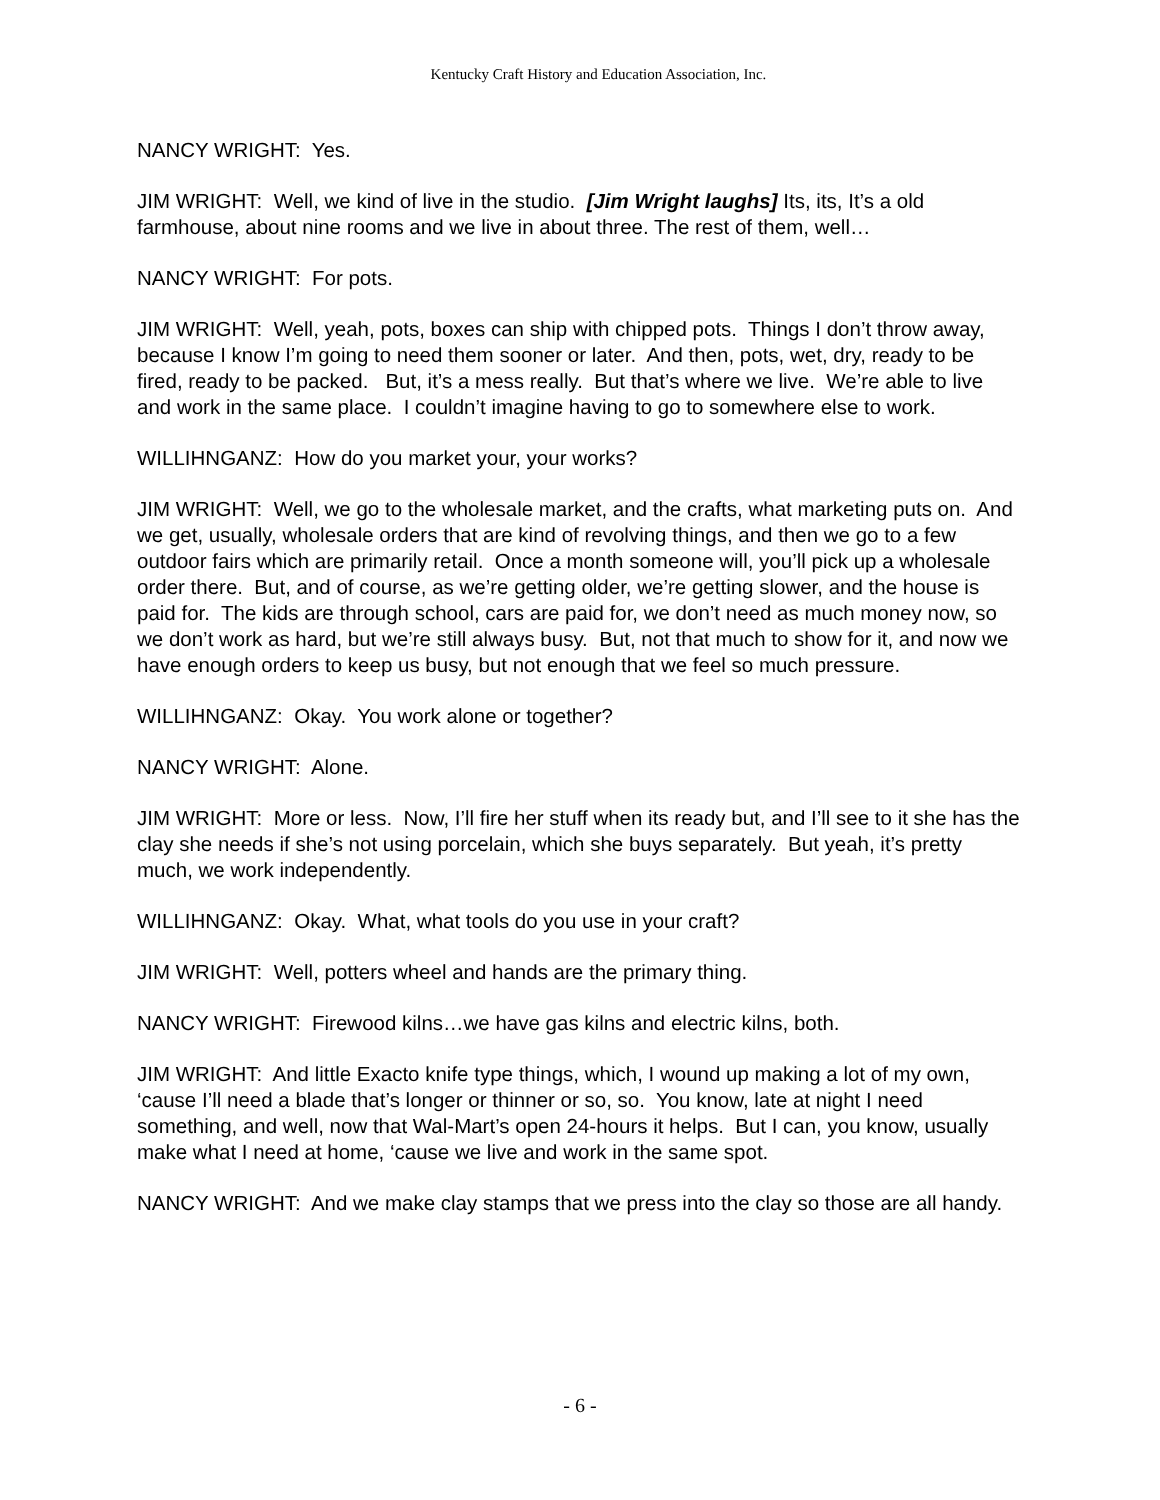Kentucky Craft History and Education Association, Inc.
NANCY WRIGHT: Yes.
JIM WRIGHT: Well, we kind of live in the studio. [Jim Wright laughs] Its, its, It’s a old farmhouse, about nine rooms and we live in about three. The rest of them, well…
NANCY WRIGHT: For pots.
JIM WRIGHT: Well, yeah, pots, boxes can ship with chipped pots. Things I don’t throw away, because I know I’m going to need them sooner or later. And then, pots, wet, dry, ready to be fired, ready to be packed. But, it’s a mess really. But that’s where we live. We’re able to live and work in the same place. I couldn’t imagine having to go to somewhere else to work.
WILLIHNGANZ: How do you market your, your works?
JIM WRIGHT: Well, we go to the wholesale market, and the crafts, what marketing puts on. And we get, usually, wholesale orders that are kind of revolving things, and then we go to a few outdoor fairs which are primarily retail. Once a month someone will, you’ll pick up a wholesale order there. But, and of course, as we’re getting older, we’re getting slower, and the house is paid for. The kids are through school, cars are paid for, we don’t need as much money now, so we don’t work as hard, but we’re still always busy. But, not that much to show for it, and now we have enough orders to keep us busy, but not enough that we feel so much pressure.
WILLIHNGANZ: Okay. You work alone or together?
NANCY WRIGHT: Alone.
JIM WRIGHT: More or less. Now, I’ll fire her stuff when its ready but, and I’ll see to it she has the clay she needs if she’s not using porcelain, which she buys separately. But yeah, it’s pretty much, we work independently.
WILLIHNGANZ: Okay. What, what tools do you use in your craft?
JIM WRIGHT: Well, potters wheel and hands are the primary thing.
NANCY WRIGHT: Firewood kilns…we have gas kilns and electric kilns, both.
JIM WRIGHT: And little Exacto knife type things, which, I wound up making a lot of my own, ‘cause I’ll need a blade that’s longer or thinner or so, so. You know, late at night I need something, and well, now that Wal-Mart’s open 24-hours it helps. But I can, you know, usually make what I need at home, ‘cause we live and work in the same spot.
NANCY WRIGHT: And we make clay stamps that we press into the clay so those are all handy.
- 6 -